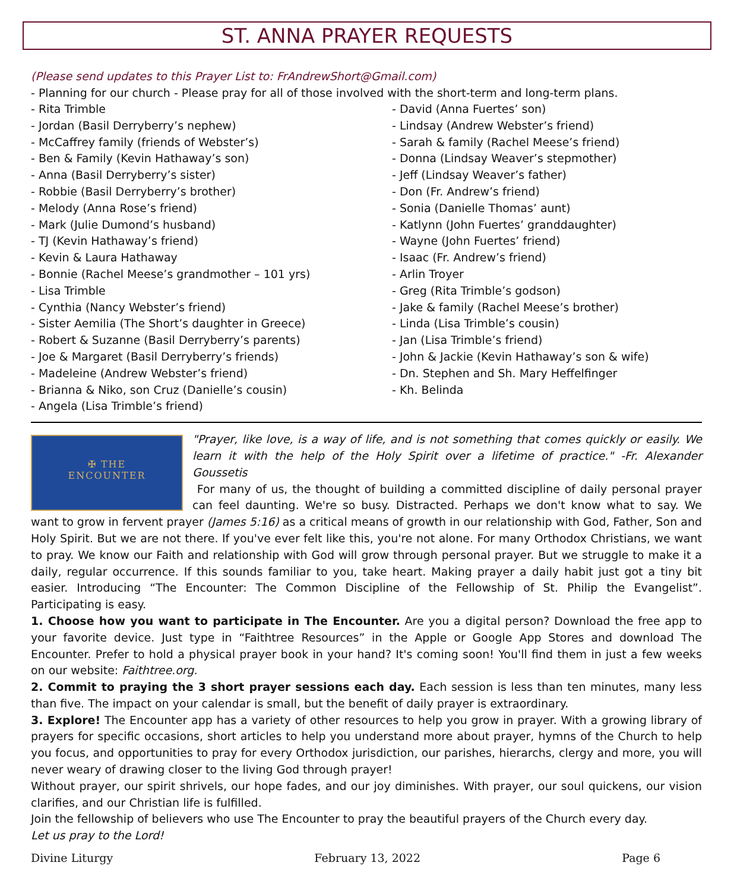ST. ANNA PRAYER REQUESTS
(Please send updates to this Prayer List to: FrAndrewShort@Gmail.com)
- Planning for our church - Please pray for all of those involved with the short-term and long-term plans.
- Rita Trimble
- Jordan (Basil Derryberry’s nephew)
- McCaffrey family (friends of Webster’s)
- Ben & Family (Kevin Hathaway’s son)
- Anna (Basil Derryberry’s sister)
- Robbie (Basil Derryberry’s brother)
- Melody (Anna Rose’s friend)
- Mark (Julie Dumond’s husband)
- TJ (Kevin Hathaway’s friend)
- Kevin & Laura Hathaway
- Bonnie (Rachel Meese’s grandmother – 101 yrs)
- Lisa Trimble
- Cynthia (Nancy Webster’s friend)
- Sister Aemilia (The Short’s daughter in Greece)
- Robert & Suzanne (Basil Derryberry’s parents)
- Joe & Margaret (Basil Derryberry’s friends)
- Madeleine (Andrew Webster’s friend)
- Brianna & Niko, son Cruz (Danielle’s cousin)
- Angela (Lisa Trimble’s friend)
- David (Anna Fuertes’ son)
- Lindsay (Andrew Webster’s friend)
- Sarah & family (Rachel Meese’s friend)
- Donna (Lindsay Weaver’s stepmother)
- Jeff (Lindsay Weaver’s father)
- Don (Fr. Andrew’s friend)
- Sonia (Danielle Thomas’ aunt)
- Katlynn (John Fuertes’ granddaughter)
- Wayne (John Fuertes’ friend)
- Isaac (Fr. Andrew’s friend)
- Arlin Troyer
- Greg (Rita Trimble’s godson)
- Jake & family (Rachel Meese’s brother)
- Linda (Lisa Trimble’s cousin)
- Jan (Lisa Trimble’s friend)
- John & Jackie (Kevin Hathaway’s son & wife)
- Dn. Stephen and Sh. Mary Heffelfinger
- Kh. Belinda
✠ THE
ENCOUNTER
"Prayer, like love, is a way of life, and is not something that comes quickly or easily. We learn it with the help of the Holy Spirit over a lifetime of practice." -Fr. Alexander Goussetis
For many of us, the thought of building a committed discipline of daily personal prayer can feel daunting. We're so busy. Distracted. Perhaps we don't know what to say. We want to grow in fervent prayer (James 5:16) as a critical means of growth in our relationship with God, Father, Son and Holy Spirit. But we are not there. If you've ever felt like this, you're not alone. For many Orthodox Christians, we want to pray. We know our Faith and relationship with God will grow through personal prayer. But we struggle to make it a daily, regular occurrence. If this sounds familiar to you, take heart. Making prayer a daily habit just got a tiny bit easier. Introducing “The Encounter: The Common Discipline of the Fellowship of St. Philip the Evangelist”. Participating is easy.
1. Choose how you want to participate in The Encounter. Are you a digital person? Download the free app to your favorite device. Just type in “Faithtree Resources” in the Apple or Google App Stores and download The Encounter. Prefer to hold a physical prayer book in your hand? It's coming soon! You'll find them in just a few weeks on our website: Faithtree.org.
2. Commit to praying the 3 short prayer sessions each day. Each session is less than ten minutes, many less than five. The impact on your calendar is small, but the benefit of daily prayer is extraordinary.
3. Explore! The Encounter app has a variety of other resources to help you grow in prayer. With a growing library of prayers for specific occasions, short articles to help you understand more about prayer, hymns of the Church to help you focus, and opportunities to pray for every Orthodox jurisdiction, our parishes, hierarchs, clergy and more, you will never weary of drawing closer to the living God through prayer!
Without prayer, our spirit shrivels, our hope fades, and our joy diminishes. With prayer, our soul quickens, our vision clarifies, and our Christian life is fulfilled.
Join the fellowship of believers who use The Encounter to pray the beautiful prayers of the Church every day.
Let us pray to the Lord!
Divine Liturgy February 13, 2022 Page 6